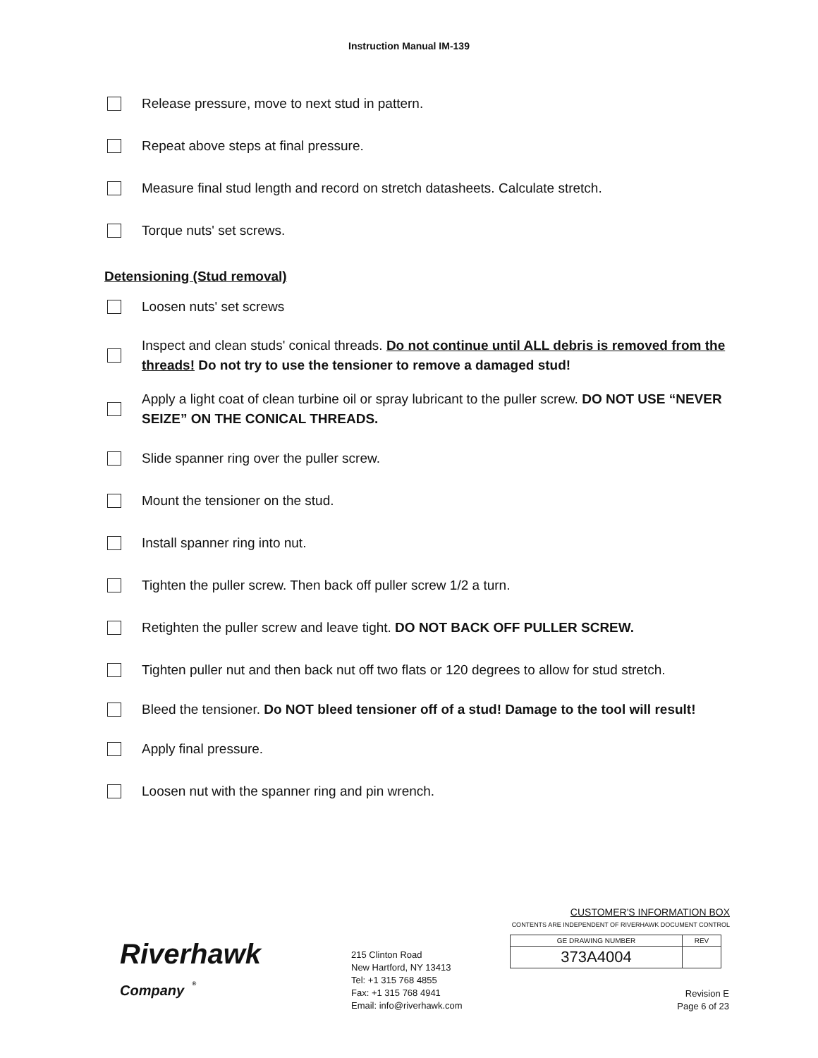Instruction Manual IM-139
Release pressure, move to next stud in pattern.
Repeat above steps at final pressure.
Measure final stud length and record on stretch datasheets. Calculate stretch.
Torque nuts' set screws.
Detensioning (Stud removal)
Loosen nuts' set screws
Inspect and clean studs' conical threads. Do not continue until ALL debris is removed from the threads! Do not try to use the tensioner to remove a damaged stud!
Apply a light coat of clean turbine oil or spray lubricant to the puller screw. DO NOT USE “NEVER SEIZE” ON THE CONICAL THREADS.
Slide spanner ring over the puller screw.
Mount the tensioner on the stud.
Install spanner ring into nut.
Tighten the puller screw. Then back off puller screw 1/2 a turn.
Retighten the puller screw and leave tight. DO NOT BACK OFF PULLER SCREW.
Tighten puller nut and then back nut off two flats or 120 degrees to allow for stud stretch.
Bleed the tensioner. Do NOT bleed tensioner off of a stud! Damage to the tool will result!
Apply final pressure.
Loosen nut with the spanner ring and pin wrench.
Riverhawk
Company <sup>®</sup>
215 Clinton Road
New Hartford, NY 13413
Tel: +1 315 768 4855
Fax: +1 315 768 4941
Email: info@riverhawk.com
CUSTOMER'S INFORMATION BOX
CONTENTS ARE INDEPENDENT OF RIVERHAWK DOCUMENT CONTROL
| GE DRAWING NUMBER | REV |
| 373A4004 | |
Revision E
Page 6 of 23